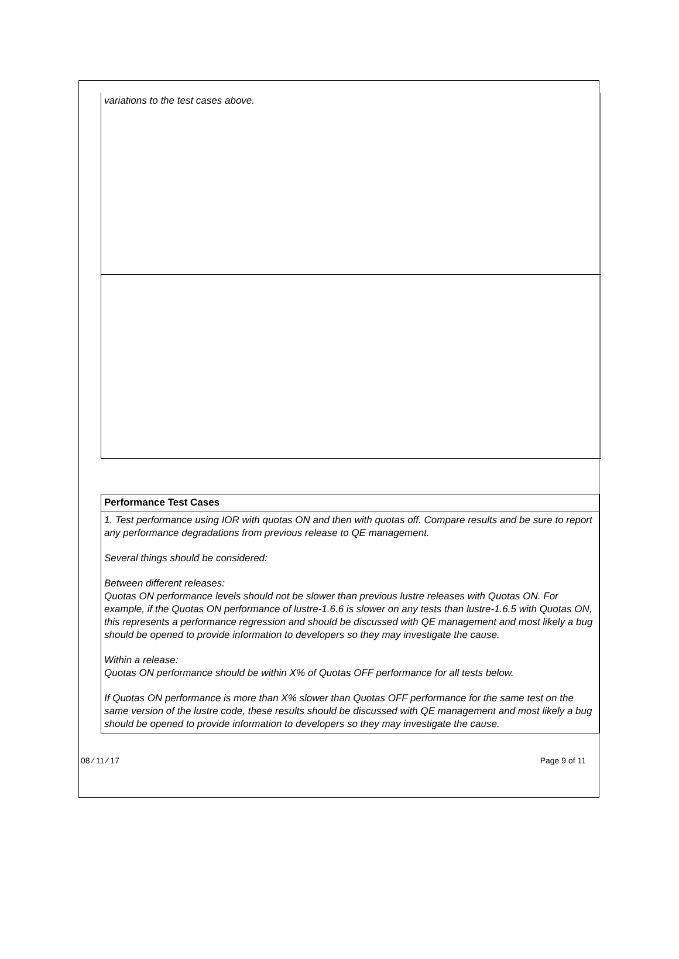variations to the test cases above.
| Performance Test Cases |
| --- |
| 1. Test performance using IOR with quotas ON and then with quotas off. Compare results and be sure to report any performance degradations from previous release to QE management. Several things should be considered: Between different releases: Quotas ON performance levels should not be slower than previous lustre releases with Quotas ON. For example, if the Quotas ON performance of lustre-1.6.6 is slower on any tests than lustre-1.6.5 with Quotas ON, this represents a performance regression and should be discussed with QE management and most likely a bug should be opened to provide information to developers so they may investigate the cause. Within a release: Quotas ON performance should be within X% of Quotas OFF performance for all tests below. If Quotas ON performance is more than X% slower than Quotas OFF performance for the same test on the same version of the lustre code, these results should be discussed with QE management and most likely a bug should be opened to provide information to developers so they may investigate the cause. |
08 ⁄ 11 ⁄ 17 Page 9 of 11